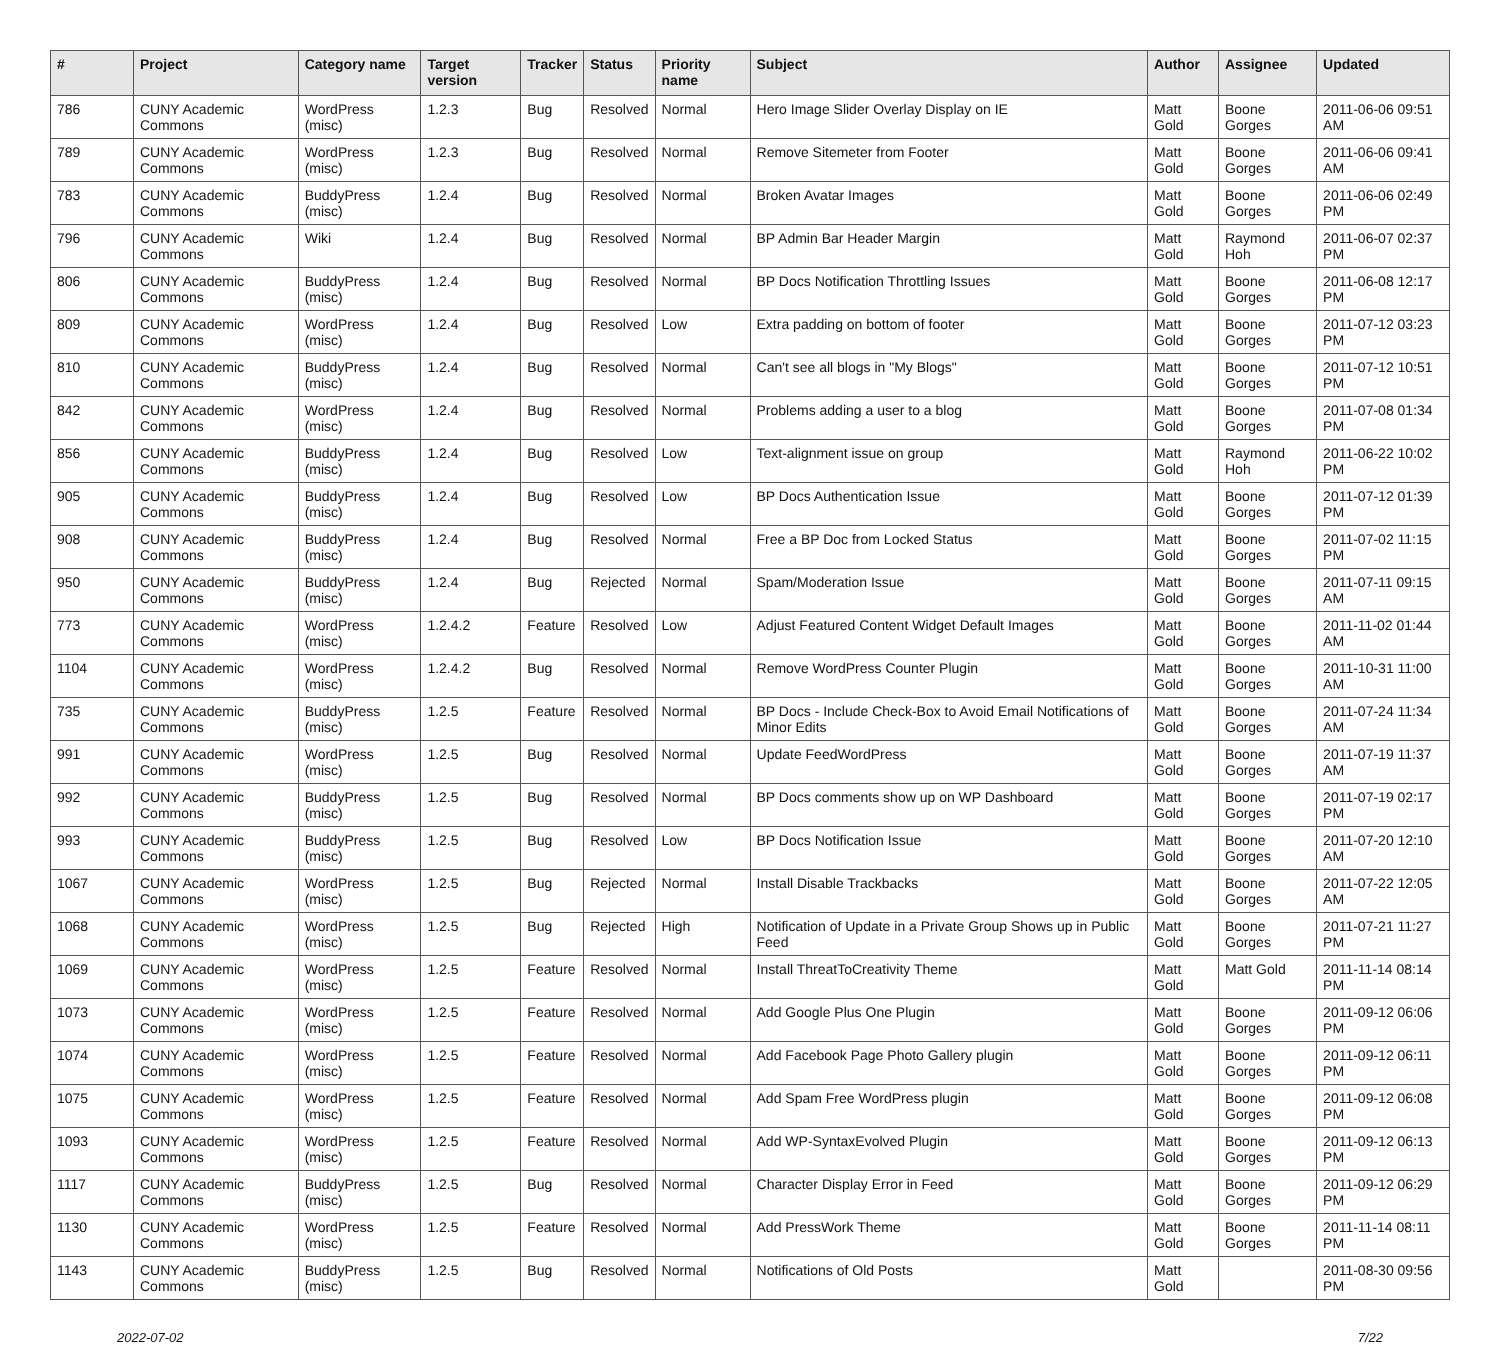| # | Project | Category name | Target version | Tracker | Status | Priority name | Subject | Author | Assignee | Updated |
| --- | --- | --- | --- | --- | --- | --- | --- | --- | --- | --- |
| 786 | CUNY Academic Commons | WordPress (misc) | 1.2.3 | Bug | Resolved | Normal | Hero Image Slider Overlay Display on IE | Matt Gold | Boone Gorges | 2011-06-06 09:51 AM |
| 789 | CUNY Academic Commons | WordPress (misc) | 1.2.3 | Bug | Resolved | Normal | Remove Sitemeter from Footer | Matt Gold | Boone Gorges | 2011-06-06 09:41 AM |
| 783 | CUNY Academic Commons | BuddyPress (misc) | 1.2.4 | Bug | Resolved | Normal | Broken Avatar Images | Matt Gold | Boone Gorges | 2011-06-06 02:49 PM |
| 796 | CUNY Academic Commons | Wiki | 1.2.4 | Bug | Resolved | Normal | BP Admin Bar Header Margin | Matt Gold | Raymond Hoh | 2011-06-07 02:37 PM |
| 806 | CUNY Academic Commons | BuddyPress (misc) | 1.2.4 | Bug | Resolved | Normal | BP Docs Notification Throttling Issues | Matt Gold | Boone Gorges | 2011-06-08 12:17 PM |
| 809 | CUNY Academic Commons | WordPress (misc) | 1.2.4 | Bug | Resolved | Low | Extra padding on bottom of footer | Matt Gold | Boone Gorges | 2011-07-12 03:23 PM |
| 810 | CUNY Academic Commons | BuddyPress (misc) | 1.2.4 | Bug | Resolved | Normal | Can't see all blogs in "My Blogs" | Matt Gold | Boone Gorges | 2011-07-12 10:51 PM |
| 842 | CUNY Academic Commons | WordPress (misc) | 1.2.4 | Bug | Resolved | Normal | Problems adding a user to a blog | Matt Gold | Boone Gorges | 2011-07-08 01:34 PM |
| 856 | CUNY Academic Commons | BuddyPress (misc) | 1.2.4 | Bug | Resolved | Low | Text-alignment issue on group | Matt Gold | Raymond Hoh | 2011-06-22 10:02 PM |
| 905 | CUNY Academic Commons | BuddyPress (misc) | 1.2.4 | Bug | Resolved | Low | BP Docs Authentication Issue | Matt Gold | Boone Gorges | 2011-07-12 01:39 PM |
| 908 | CUNY Academic Commons | BuddyPress (misc) | 1.2.4 | Bug | Resolved | Normal | Free a BP Doc from Locked Status | Matt Gold | Boone Gorges | 2011-07-02 11:15 PM |
| 950 | CUNY Academic Commons | BuddyPress (misc) | 1.2.4 | Bug | Rejected | Normal | Spam/Moderation Issue | Matt Gold | Boone Gorges | 2011-07-11 09:15 AM |
| 773 | CUNY Academic Commons | WordPress (misc) | 1.2.4.2 | Feature | Resolved | Low | Adjust Featured Content Widget Default Images | Matt Gold | Boone Gorges | 2011-11-02 01:44 AM |
| 1104 | CUNY Academic Commons | WordPress (misc) | 1.2.4.2 | Bug | Resolved | Normal | Remove WordPress Counter Plugin | Matt Gold | Boone Gorges | 2011-10-31 11:00 AM |
| 735 | CUNY Academic Commons | BuddyPress (misc) | 1.2.5 | Feature | Resolved | Normal | BP Docs - Include Check-Box to Avoid Email Notifications of Minor Edits | Matt Gold | Boone Gorges | 2011-07-24 11:34 AM |
| 991 | CUNY Academic Commons | WordPress (misc) | 1.2.5 | Bug | Resolved | Normal | Update FeedWordPress | Matt Gold | Boone Gorges | 2011-07-19 11:37 AM |
| 992 | CUNY Academic Commons | BuddyPress (misc) | 1.2.5 | Bug | Resolved | Normal | BP Docs comments show up on WP Dashboard | Matt Gold | Boone Gorges | 2011-07-19 02:17 PM |
| 993 | CUNY Academic Commons | BuddyPress (misc) | 1.2.5 | Bug | Resolved | Low | BP Docs Notification Issue | Matt Gold | Boone Gorges | 2011-07-20 12:10 AM |
| 1067 | CUNY Academic Commons | WordPress (misc) | 1.2.5 | Bug | Rejected | Normal | Install Disable Trackbacks | Matt Gold | Boone Gorges | 2011-07-22 12:05 AM |
| 1068 | CUNY Academic Commons | WordPress (misc) | 1.2.5 | Bug | Rejected | High | Notification of Update in a Private Group Shows up in Public Feed | Matt Gold | Boone Gorges | 2011-07-21 11:27 PM |
| 1069 | CUNY Academic Commons | WordPress (misc) | 1.2.5 | Feature | Resolved | Normal | Install ThreatToCreativity Theme | Matt Gold | Matt Gold | 2011-11-14 08:14 PM |
| 1073 | CUNY Academic Commons | WordPress (misc) | 1.2.5 | Feature | Resolved | Normal | Add Google Plus One Plugin | Matt Gold | Boone Gorges | 2011-09-12 06:06 PM |
| 1074 | CUNY Academic Commons | WordPress (misc) | 1.2.5 | Feature | Resolved | Normal | Add Facebook Page Photo Gallery plugin | Matt Gold | Boone Gorges | 2011-09-12 06:11 PM |
| 1075 | CUNY Academic Commons | WordPress (misc) | 1.2.5 | Feature | Resolved | Normal | Add Spam Free WordPress plugin | Matt Gold | Boone Gorges | 2011-09-12 06:08 PM |
| 1093 | CUNY Academic Commons | WordPress (misc) | 1.2.5 | Feature | Resolved | Normal | Add WP-SyntaxEvolved Plugin | Matt Gold | Boone Gorges | 2011-09-12 06:13 PM |
| 1117 | CUNY Academic Commons | BuddyPress (misc) | 1.2.5 | Bug | Resolved | Normal | Character Display Error in Feed | Matt Gold | Boone Gorges | 2011-09-12 06:29 PM |
| 1130 | CUNY Academic Commons | WordPress (misc) | 1.2.5 | Feature | Resolved | Normal | Add PressWork Theme | Matt Gold | Boone Gorges | 2011-11-14 08:11 PM |
| 1143 | CUNY Academic Commons | BuddyPress (misc) | 1.2.5 | Bug | Resolved | Normal | Notifications of Old Posts | Matt Gold | | 2011-08-30 09:56 PM |
2022-07-02 7/22